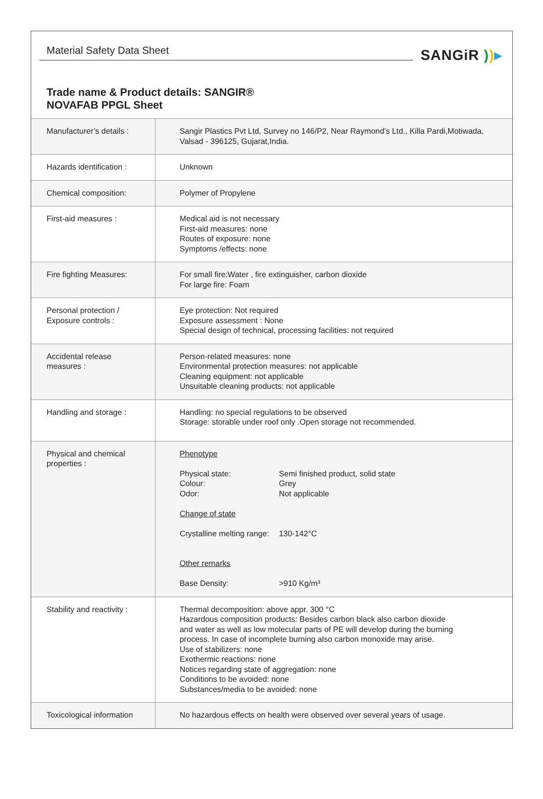Material Safety Data Sheet SANGiR ))▸
Trade name & Product details: SANGIR®
NOVAFAB PPGL Sheet
| Manufacturer’s details : | Sangir Plastics Pvt Ltd, Survey no 146/P2, Near Raymond’s Ltd., Killa Pardi,Motiwada, Valsad - 396125, Gujarat,India. |
| Hazards identification : | Unknown |
| Chemical composition: | Polymer of Propylene |
| First-aid measures : | Medical aid is not necessary First-aid measures: none Routes of exposure: none Symptoms /effects: none |
| Fire fighting Measures: | For small fire:Water , fire extinguisher, carbon dioxide For large fire: Foam |
| Personal protection / Exposure controls : | Eye protection: Not required Exposure assessment : None Special design of technical, processing facilities: not required |
| Accidental release measures : | Person-related measures: none Environmental protection measures: not applicable Cleaning equipment: not applicable Unsuitable cleaning products: not applicable |
| Handling and storage : | Handling: no special regulations to be observed Storage: storable under roof only .Open storage not recommended. |
| Physical and chemical properties : | Phenotype Physical state: Semi finished product, solid state Colour: Grey Odor: Not applicable Change of state Crystalline melting range: 130-142°C Other remarks Base Density: >910 Kg/m³ |
| Stability and reactivity : | Thermal decomposition: above appr. 300 °C Hazardous composition products: Besides carbon black also carbon dioxide and water as well as low molecular parts of PE will develop during the burning process. In case of incomplete burning also carbon monoxide may arise. Use of stabilizers: none Exothermic reactions: none Notices regarding state of aggregation: none Conditions to be avoided: none Substances/media to be avoided: none |
| Toxicological information | No hazardous effects on health were observed over several years of usage. |